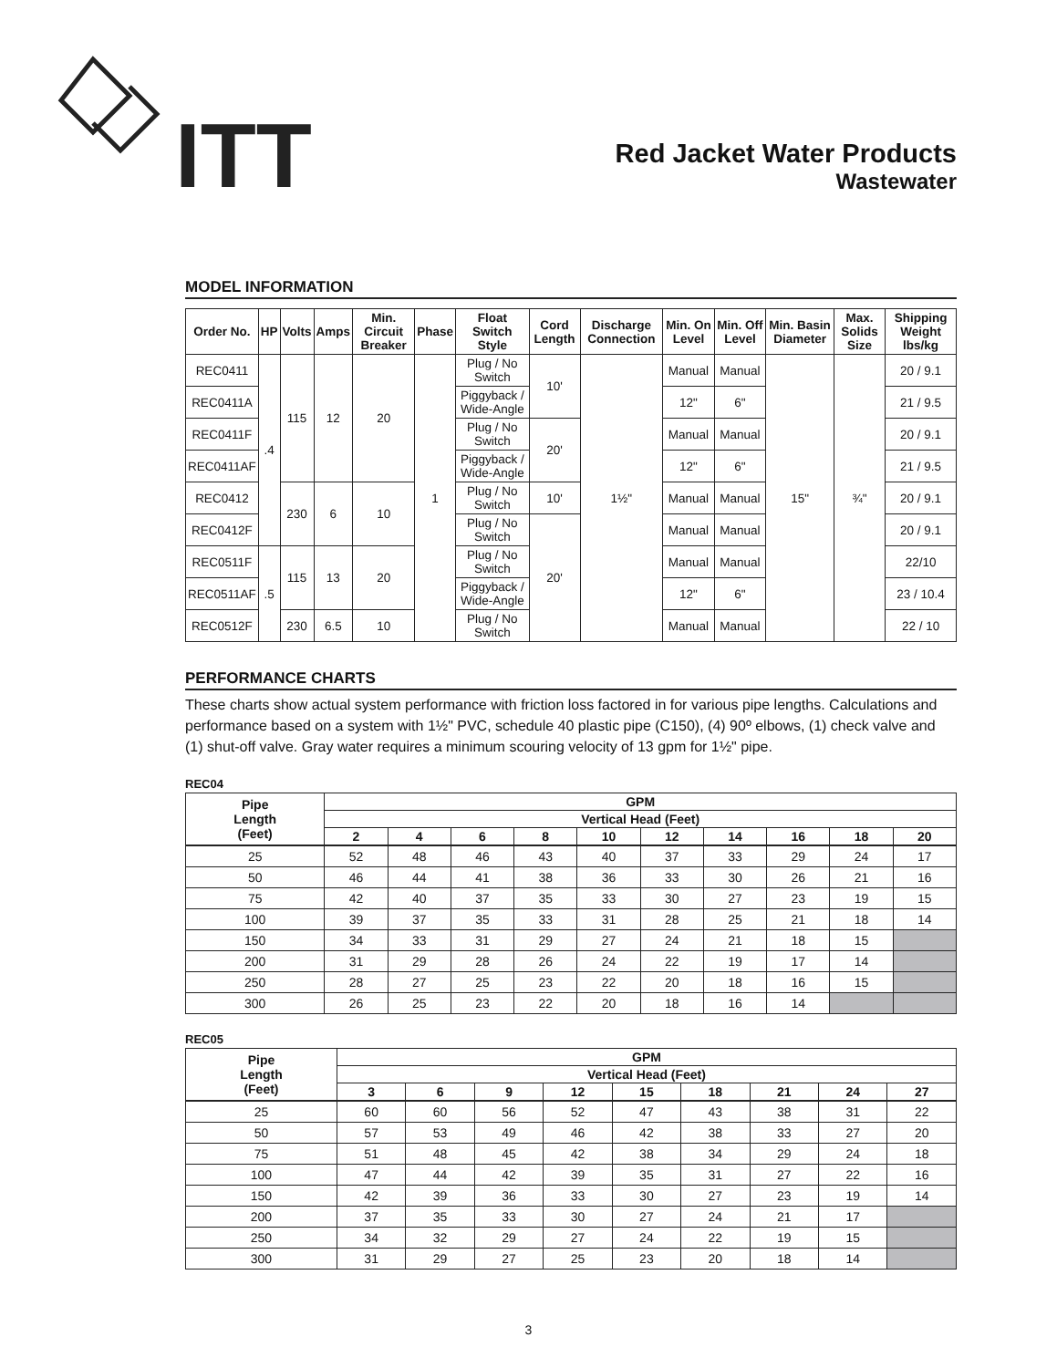ITT
Red Jacket Water Products
Wastewater
MODEL INFORMATION
| Order No. | HP | Volts | Amps | Min. Circuit Breaker | Phase | Float Switch Style | Cord Length | Discharge Connection | Min. On Level | Min. Off Level | Min. Basin Diameter | Max. Solids Size | Shipping Weight lbs/kg |
| --- | --- | --- | --- | --- | --- | --- | --- | --- | --- | --- | --- | --- | --- |
| REC0411 | .4 | 115 | 12 | 20 | 1 | Plug / No Switch | 10' | 1½" | Manual | Manual | 15" | ¾" | 20 / 9.1 |
| REC0411A | | | | | | Piggyback / Wide-Angle | | | 12" | 6" | | | 21 / 9.5 |
| REC0411F | | | | | | Plug / No Switch | 20' | | Manual | Manual | | | 20 / 9.1 |
| REC0411AF | | | | | | Piggyback / Wide-Angle | | | 12" | 6" | | | 21 / 9.5 |
| REC0412 | | 230 | 6 | 10 | | Plug / No Switch | 10' | | Manual | Manual | | | 20 / 9.1 |
| REC0412F | | | | | | Plug / No Switch | 20' | | Manual | Manual | | | 20 / 9.1 |
| REC0511F | .5 | 115 | 13 | 20 | | Plug / No Switch | | | Manual | Manual | | | 22/10 |
| REC0511AF | | | | | | Piggyback / Wide-Angle | | | 12" | 6" | | | 23 / 10.4 |
| REC0512F | | 230 | 6.5 | 10 | | Plug / No Switch | | | Manual | Manual | | | 22 / 10 |
PERFORMANCE CHARTS
These charts show actual system performance with friction loss factored in for various pipe lengths. Calculations and performance based on a system with 1½" PVC, schedule 40 plastic pipe (C150), (4) 90º elbows, (1) check valve and (1) shut-off valve. Gray water requires a minimum scouring velocity of 13 gpm for 1½" pipe.
REC04
| Pipe Length (Feet) | GPM | | | | | | | | | |
| --- | --- | --- | --- | --- | --- | --- | --- | --- | --- | --- |
| | Vertical Head (Feet) | | | | | | | | | |
| | 2 | 4 | 6 | 8 | 10 | 12 | 14 | 16 | 18 | 20 |
| 25 | 52 | 48 | 46 | 43 | 40 | 37 | 33 | 29 | 24 | 17 |
| 50 | 46 | 44 | 41 | 38 | 36 | 33 | 30 | 26 | 21 | 16 |
| 75 | 42 | 40 | 37 | 35 | 33 | 30 | 27 | 23 | 19 | 15 |
| 100 | 39 | 37 | 35 | 33 | 31 | 28 | 25 | 21 | 18 | 14 |
| 150 | 34 | 33 | 31 | 29 | 27 | 24 | 21 | 18 | 15 | |
| 200 | 31 | 29 | 28 | 26 | 24 | 22 | 19 | 17 | 14 | |
| 250 | 28 | 27 | 25 | 23 | 22 | 20 | 18 | 16 | 15 | |
| 300 | 26 | 25 | 23 | 22 | 20 | 18 | 16 | 14 | | |
REC05
| Pipe Length (Feet) | GPM | | | | | | | | |
| --- | --- | --- | --- | --- | --- | --- | --- | --- | --- |
| | Vertical Head (Feet) | | | | | | | | |
| | 3 | 6 | 9 | 12 | 15 | 18 | 21 | 24 | 27 |
| 25 | 60 | 60 | 56 | 52 | 47 | 43 | 38 | 31 | 22 |
| 50 | 57 | 53 | 49 | 46 | 42 | 38 | 33 | 27 | 20 |
| 75 | 51 | 48 | 45 | 42 | 38 | 34 | 29 | 24 | 18 |
| 100 | 47 | 44 | 42 | 39 | 35 | 31 | 27 | 22 | 16 |
| 150 | 42 | 39 | 36 | 33 | 30 | 27 | 23 | 19 | 14 |
| 200 | 37 | 35 | 33 | 30 | 27 | 24 | 21 | 17 | |
| 250 | 34 | 32 | 29 | 27 | 24 | 22 | 19 | 15 | |
| 300 | 31 | 29 | 27 | 25 | 23 | 20 | 18 | 14 | |
3